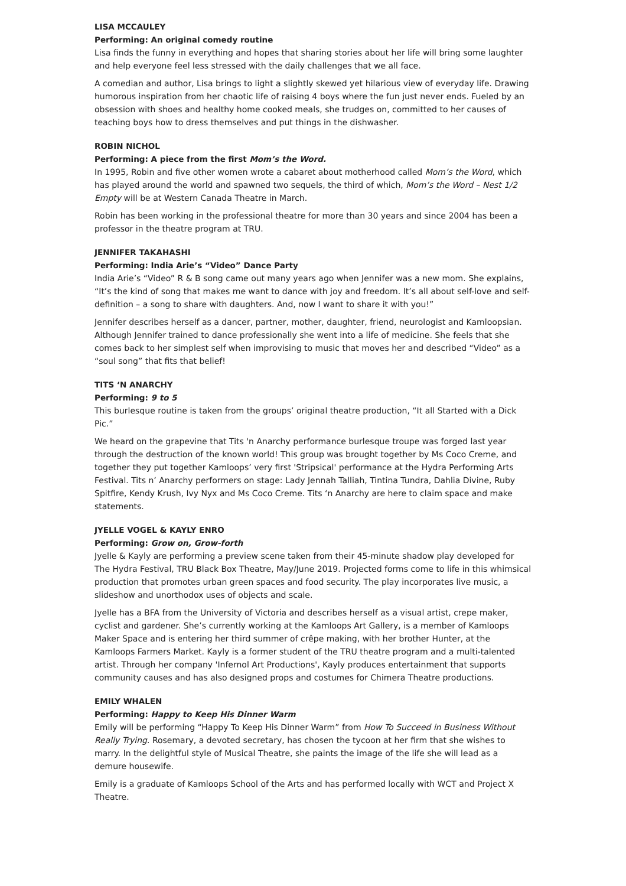LISA MCCAULEY
Performing: An original comedy routine
Lisa finds the funny in everything and hopes that sharing stories about her life will bring some laughter and help everyone feel less stressed with the daily challenges that we all face.
A comedian and author, Lisa brings to light a slightly skewed yet hilarious view of everyday life. Drawing humorous inspiration from her chaotic life of raising 4 boys where the fun just never ends. Fueled by an obsession with shoes and healthy home cooked meals, she trudges on, committed to her causes of teaching boys how to dress themselves and put things in the dishwasher.
ROBIN NICHOL
Performing: A piece from the first Mom’s the Word.
In 1995, Robin and five other women wrote a cabaret about motherhood called Mom’s the Word, which has played around the world and spawned two sequels, the third of which, Mom’s the Word – Nest 1/2 Empty will be at Western Canada Theatre in March.
Robin has been working in the professional theatre for more than 30 years and since 2004 has been a professor in the theatre program at TRU.
JENNIFER TAKAHASHI
Performing: India Arie’s “Video” Dance Party
India Arie’s “Video” R & B song came out many years ago when Jennifer was a new mom. She explains, “It’s the kind of song that makes me want to dance with joy and freedom. It’s all about self-love and self-definition – a song to share with daughters. And, now I want to share it with you!”
Jennifer describes herself as a dancer, partner, mother, daughter, friend, neurologist and Kamloopsian. Although Jennifer trained to dance professionally she went into a life of medicine. She feels that she comes back to her simplest self when improvising to music that moves her and described “Video” as a “soul song” that fits that belief!
TITS ‘N ANARCHY
Performing: 9 to 5
This burlesque routine is taken from the groups’ original theatre production, “It all Started with a Dick Pic.”
We heard on the grapevine that Tits 'n Anarchy performance burlesque troupe was forged last year through the destruction of the known world! This group was brought together by Ms Coco Creme, and together they put together Kamloops’ very first 'Stripsical' performance at the Hydra Performing Arts Festival. Tits n’ Anarchy performers on stage: Lady Jennah Talliah, Tintina Tundra, Dahlia Divine, Ruby Spitfire, Kendy Krush, Ivy Nyx and Ms Coco Creme. Tits ‘n Anarchy are here to claim space and make statements.
JYELLE VOGEL & KAYLY ENRO
Performing: Grow on, Grow-forth
Jyelle & Kayly are performing a preview scene taken from their 45-minute shadow play developed for The Hydra Festival, TRU Black Box Theatre, May/June 2019. Projected forms come to life in this whimsical production that promotes urban green spaces and food security. The play incorporates live music, a slideshow and unorthodox uses of objects and scale.
Jyelle has a BFA from the University of Victoria and describes herself as a visual artist, crepe maker, cyclist and gardener. She’s currently working at the Kamloops Art Gallery, is a member of Kamloops Maker Space and is entering her third summer of crêpe making, with her brother Hunter, at the Kamloops Farmers Market. Kayly is a former student of the TRU theatre program and a multi-talented artist. Through her company 'Infernol Art Productions', Kayly produces entertainment that supports community causes and has also designed props and costumes for Chimera Theatre productions.
EMILY WHALEN
Performing: Happy to Keep His Dinner Warm
Emily will be performing “Happy To Keep His Dinner Warm” from How To Succeed in Business Without Really Trying. Rosemary, a devoted secretary, has chosen the tycoon at her firm that she wishes to marry. In the delightful style of Musical Theatre, she paints the image of the life she will lead as a demure housewife.
Emily is a graduate of Kamloops School of the Arts and has performed locally with WCT and Project X Theatre.